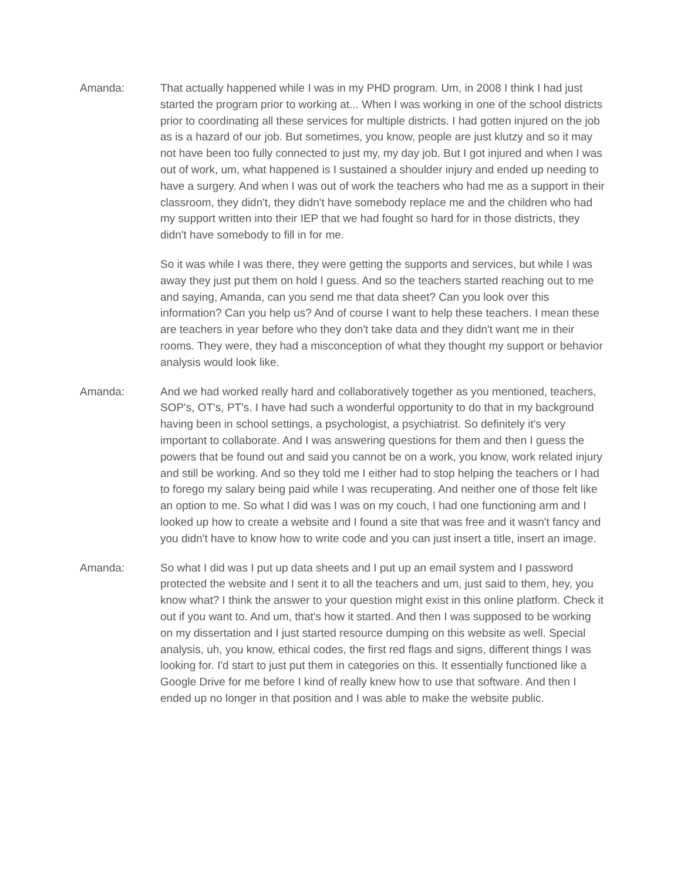Amanda: That actually happened while I was in my PHD program. Um, in 2008 I think I had just started the program prior to working at... When I was working in one of the school districts prior to coordinating all these services for multiple districts. I had gotten injured on the job as is a hazard of our job. But sometimes, you know, people are just klutzy and so it may not have been too fully connected to just my, my day job. But I got injured and when I was out of work, um, what happened is I sustained a shoulder injury and ended up needing to have a surgery. And when I was out of work the teachers who had me as a support in their classroom, they didn't, they didn't have somebody replace me and the children who had my support written into their IEP that we had fought so hard for in those districts, they didn't have somebody to fill in for me.
So it was while I was there, they were getting the supports and services, but while I was away they just put them on hold I guess. And so the teachers started reaching out to me and saying, Amanda, can you send me that data sheet? Can you look over this information? Can you help us? And of course I want to help these teachers. I mean these are teachers in year before who they don't take data and they didn't want me in their rooms. They were, they had a misconception of what they thought my support or behavior analysis would look like.
Amanda: And we had worked really hard and collaboratively together as you mentioned, teachers, SOP's, OT's, PT's. I have had such a wonderful opportunity to do that in my background having been in school settings, a psychologist, a psychiatrist. So definitely it's very important to collaborate. And I was answering questions for them and then I guess the powers that be found out and said you cannot be on a work, you know, work related injury and still be working. And so they told me I either had to stop helping the teachers or I had to forego my salary being paid while I was recuperating. And neither one of those felt like an option to me. So what I did was I was on my couch, I had one functioning arm and I looked up how to create a website and I found a site that was free and it wasn't fancy and you didn't have to know how to write code and you can just insert a title, insert an image.
Amanda: So what I did was I put up data sheets and I put up an email system and I password protected the website and I sent it to all the teachers and um, just said to them, hey, you know what? I think the answer to your question might exist in this online platform. Check it out if you want to. And um, that's how it started. And then I was supposed to be working on my dissertation and I just started resource dumping on this website as well. Special analysis, uh, you know, ethical codes, the first red flags and signs, different things I was looking for. I'd start to just put them in categories on this. It essentially functioned like a Google Drive for me before I kind of really knew how to use that software. And then I ended up no longer in that position and I was able to make the website public.